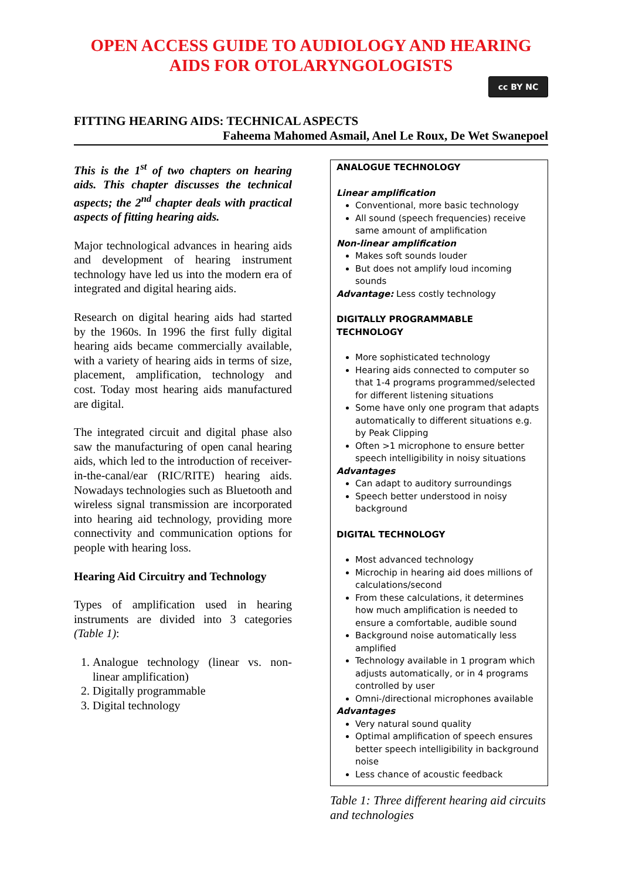OPEN ACCESS GUIDE TO AUDIOLOGY AND HEARING AIDS FOR OTOLARYNGOLOGISTS
cc BY NC
FITTING HEARING AIDS: TECHNICAL ASPECTS
Faheema Mahomed Asmail, Anel Le Roux, De Wet Swanepoel
This is the 1<sup>st</sup> of two chapters on hearing aids. This chapter discusses the technical aspects; the 2<sup>nd</sup> chapter deals with practical aspects of fitting hearing aids.
Major technological advances in hearing aids and development of hearing instrument technology have led us into the modern era of integrated and digital hearing aids.
Research on digital hearing aids had started by the 1960s. In 1996 the first fully digital hearing aids became commercially available, with a variety of hearing aids in terms of size, placement, amplification, technology and cost. Today most hearing aids manufactured are digital.
The integrated circuit and digital phase also saw the manufacturing of open canal hearing aids, which led to the introduction of receiver-in-the-canal/ear (RIC/RITE) hearing aids. Nowadays technologies such as Bluetooth and wireless signal transmission are incorporated into hearing aid technology, providing more connectivity and communication options for people with hearing loss.
Hearing Aid Circuitry and Technology
Types of amplification used in hearing instruments are divided into 3 categories (Table 1):
1. Analogue technology (linear vs. non-linear amplification)
2. Digitally programmable
3. Digital technology
ANALOGUE TECHNOLOGY
Linear amplification
Conventional, more basic technology
All sound (speech frequencies) receive same amount of amplification
Non-linear amplification
Makes soft sounds louder
But does not amplify loud incoming sounds
Advantage: Less costly technology
DIGITALLY PROGRAMMABLE TECHNOLOGY
More sophisticated technology
Hearing aids connected to computer so that 1-4 programs programmed/selected for different listening situations
Some have only one program that adapts automatically to different situations e.g. by Peak Clipping
Often >1 microphone to ensure better speech intelligibility in noisy situations
Advantages
Can adapt to auditory surroundings
Speech better understood in noisy background
DIGITAL TECHNOLOGY
Most advanced technology
Microchip in hearing aid does millions of calculations/second
From these calculations, it determines how much amplification is needed to ensure a comfortable, audible sound
Background noise automatically less amplified
Technology available in 1 program which adjusts automatically, or in 4 programs controlled by user
Omni-/directional microphones available
Advantages
Very natural sound quality
Optimal amplification of speech ensures better speech intelligibility in background noise
Less chance of acoustic feedback
Table 1: Three different hearing aid circuits and technologies